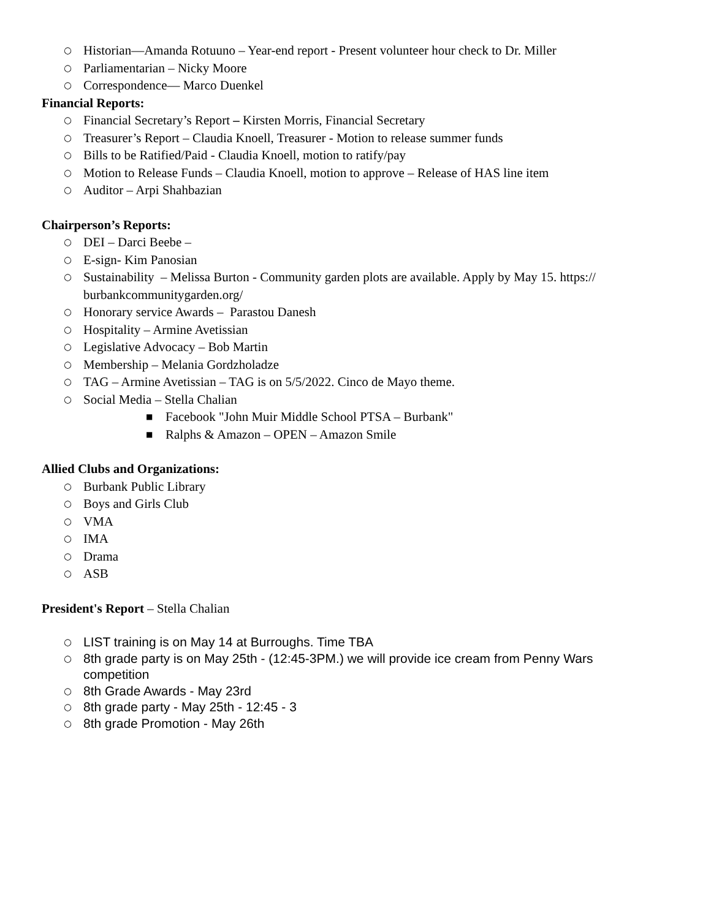○ Historian—Amanda Rotuuno – Year-end report - Present volunteer hour check to Dr. Miller
○ Parliamentarian – Nicky Moore
○ Correspondence— Marco Duenkel
Financial Reports:
○ Financial Secretary’s Report – Kirsten Morris, Financial Secretary
○ Treasurer’s Report – Claudia Knoell, Treasurer - Motion to release summer funds
○ Bills to be Ratified/Paid - Claudia Knoell, motion to ratify/pay
○ Motion to Release Funds – Claudia Knoell, motion to approve – Release of HAS line item
○ Auditor – Arpi Shahbazian
Chairperson’s Reports:
○ DEI – Darci Beebe –
○ E-sign- Kim Panosian
○ Sustainability – Melissa Burton - Community garden plots are available. Apply by May 15. https:// burbankcommunitygarden.org/
○ Honorary service Awards – Parastou Danesh
○ Hospitality – Armine Avetissian
○ Legislative Advocacy – Bob Martin
○ Membership – Melania Gordzholadze
○ TAG – Armine Avetissian – TAG is on 5/5/2022. Cinco de Mayo theme.
○ Social Media – Stella Chalian
■ Facebook "John Muir Middle School PTSA – Burbank"
■ Ralphs & Amazon – OPEN – Amazon Smile
Allied Clubs and Organizations:
○ Burbank Public Library
○ Boys and Girls Club
○ VMA
○ IMA
○ Drama
○ ASB
President's Report – Stella Chalian
○ LIST training is on May 14 at Burroughs. Time TBA
○ 8th grade party is on May 25th - (12:45-3PM.) we will provide ice cream from Penny Wars competition
○ 8th Grade Awards - May 23rd
○ 8th grade party - May 25th - 12:45 - 3
○ 8th grade Promotion - May 26th